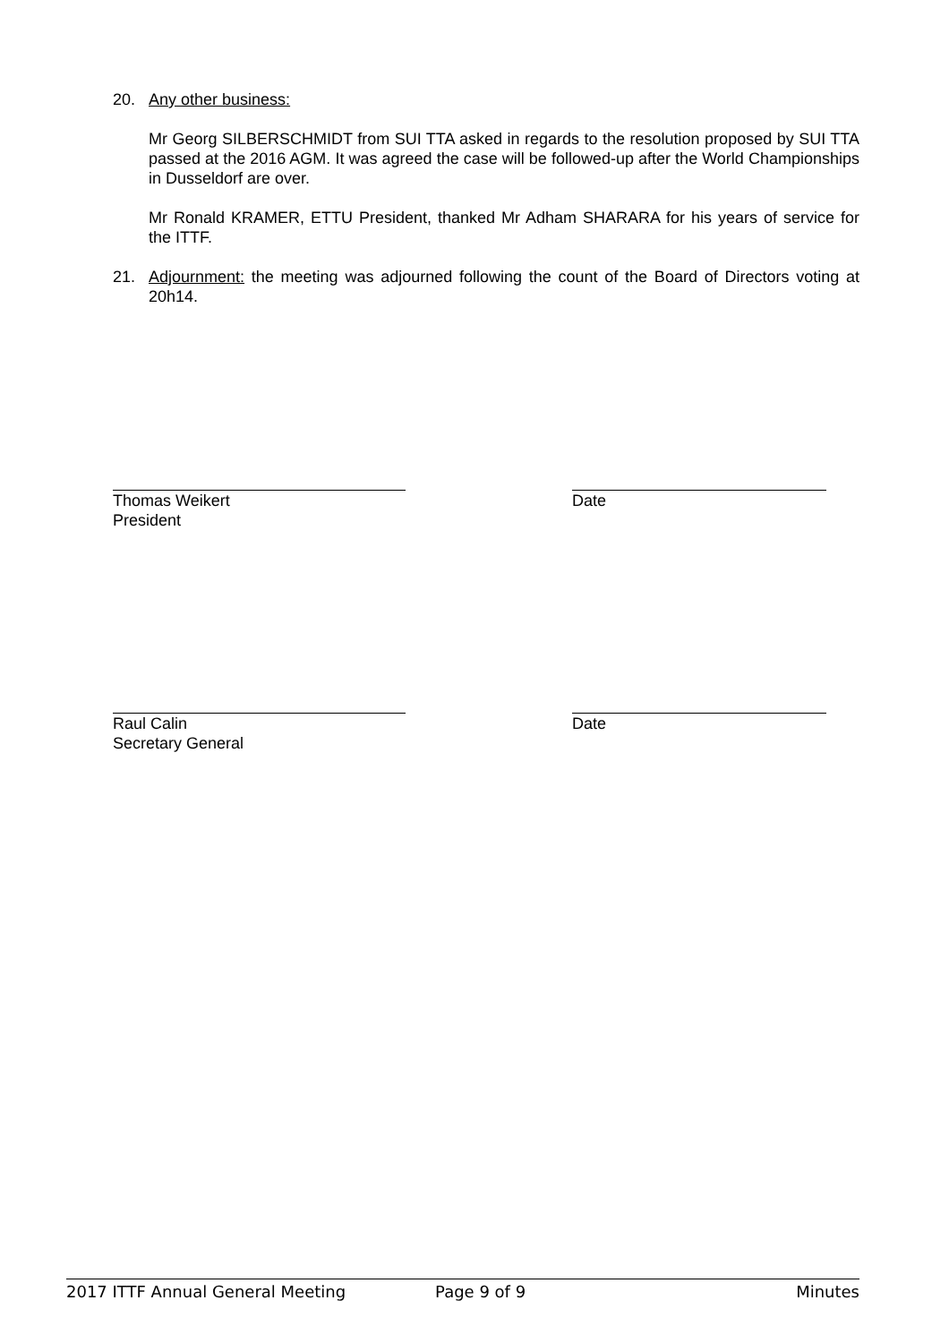20. Any other business:
Mr Georg SILBERSCHMIDT from SUI TTA asked in regards to the resolution proposed by SUI TTA passed at the 2016 AGM. It was agreed the case will be followed-up after the World Championships in Dusseldorf are over.
Mr Ronald KRAMER, ETTU President, thanked Mr Adham SHARARA for his years of service for the ITTF.
21. Adjournment: the meeting was adjourned following the count of the Board of Directors voting at 20h14.
Thomas Weikert
President
Date
Raul Calin
Secretary General
Date
2017 ITTF Annual General Meeting Page 9 of 9 Minutes